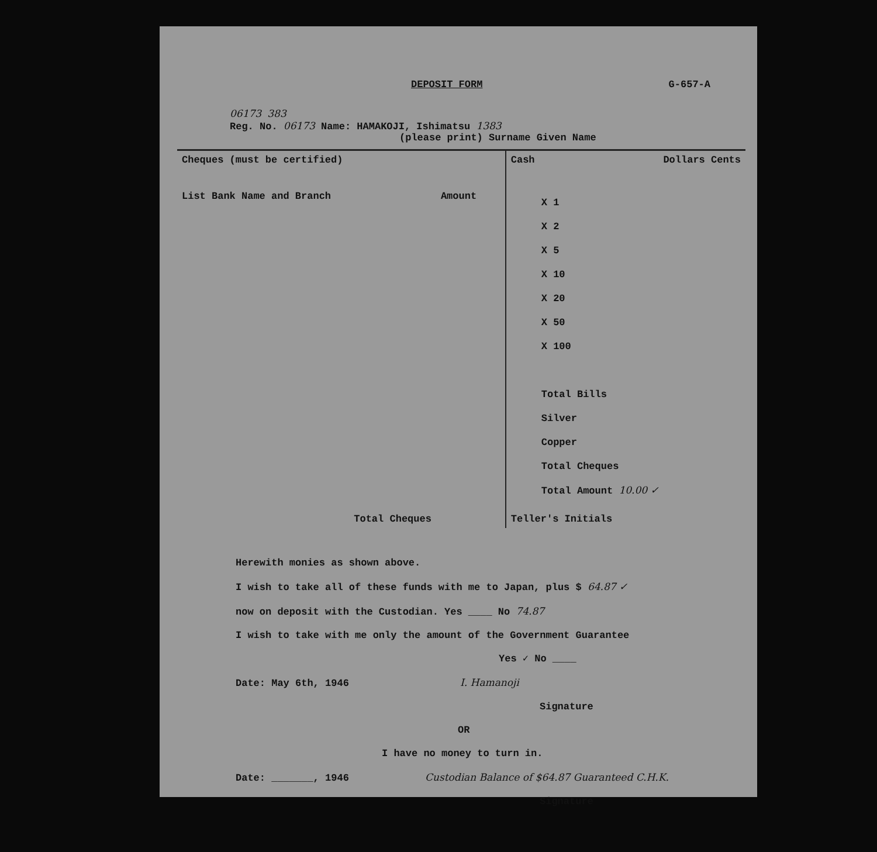DEPOSIT FORM G-657-A
06173 383
Reg. No. 06173 Name: HAMAKOJI, Ishimatsu 1383
(please print) Surname Given Name
| Cheques (must be certified) | | Cash | Dollars Cents |
| --- | --- | --- | --- |
| List Bank Name and Branch | Amount | X 1 X 2 X 5 X 10 X 20 X 50 X 100 Total Bills Silver Copper Total Cheques Total Amount 10.00 ✓ | |
| Total Cheques | | Teller's Initials | |
Herewith monies as shown above.
I wish to take all of these funds with me to Japan, plus $ 64.87 ✓
now on deposit with the Custodian. Yes ____ No 74.87
I wish to take with me only the amount of the Government Guarantee
Yes ✓ No ____
Date: May 6th, 1946 I. Hamanoji
Signature
OR
I have no money to turn in.
Date: _______, 1946 Custodian Balance of $64.87 Guaranteed C.H.K.
Signature